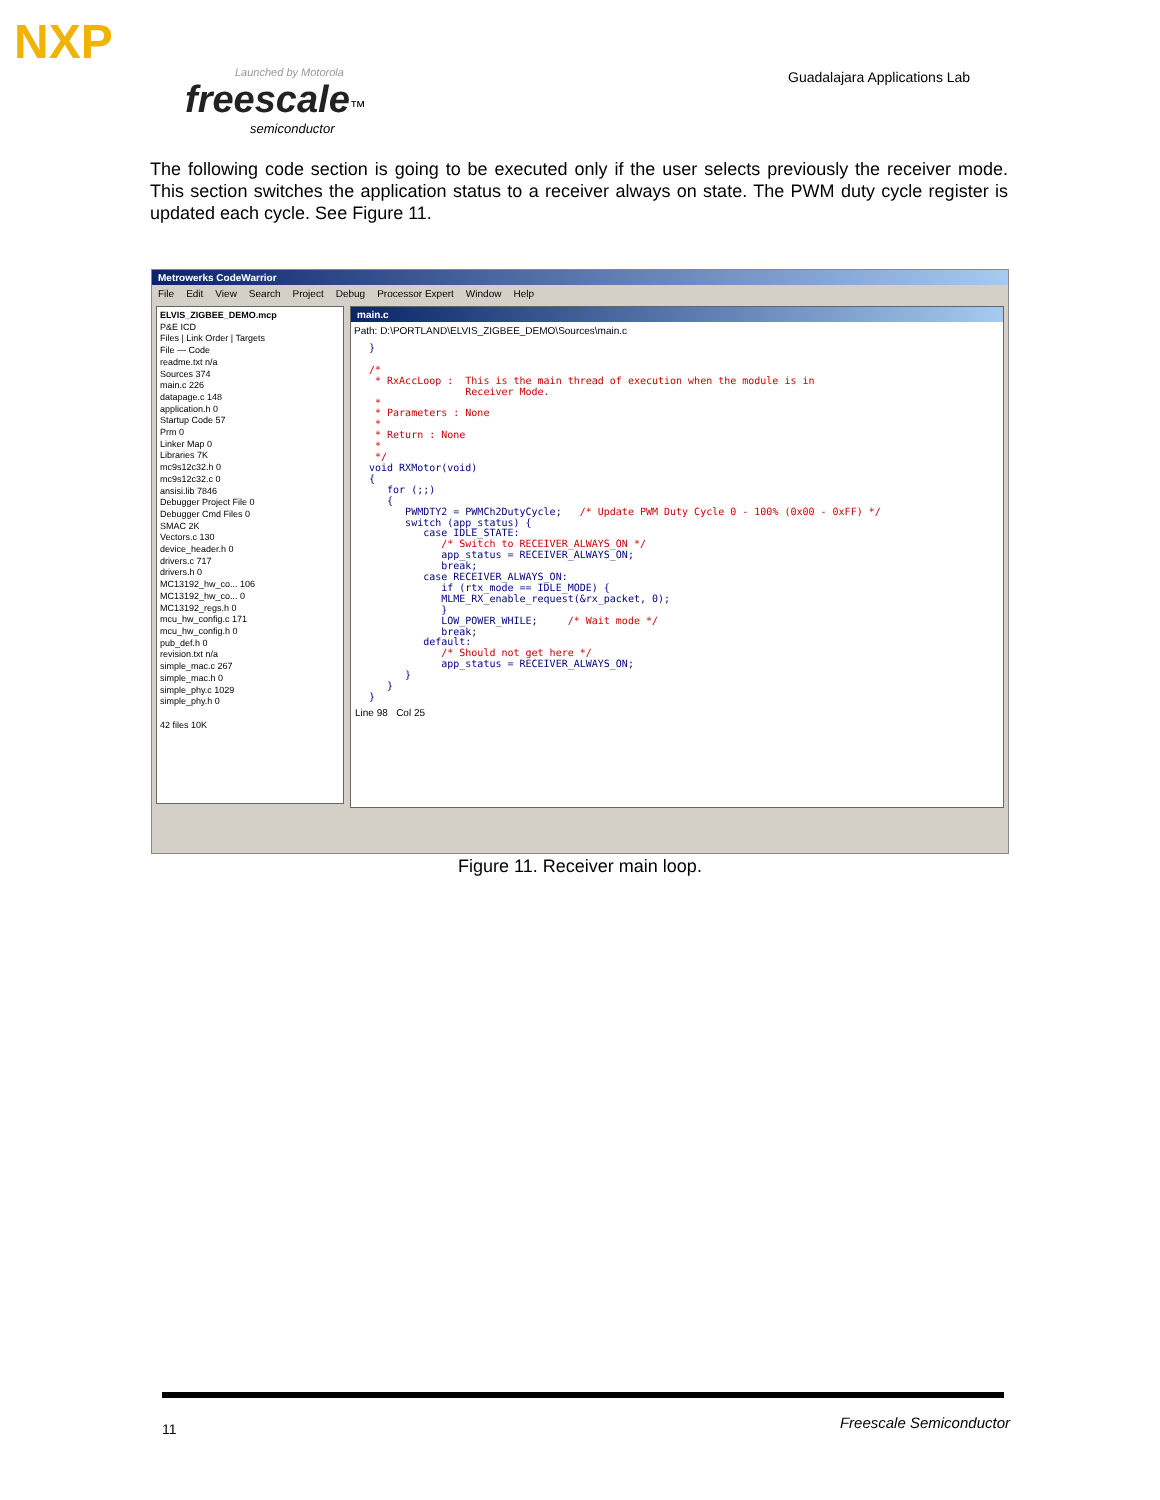NXP
Launched by Motorola
freescale™
semiconductor
Guadalajara Applications Lab
The following code section is going to be executed only if the user selects previously the receiver mode. This section switches the application status to a receiver always on state. The PWM duty cycle register is updated each cycle. See Figure 11.
Metrowerks CodeWarrior
File Edit View Search Project Debug Processor Expert Window Help
ELVIS_ZIGBEE_DEMO.mcp
P&E ICD
Files | Link Order | Targets
File — Code
readme.txt n/a
Sources 374
main.c 226
datapage.c 148
application.h 0
Startup Code 57
Prm 0
Linker Map 0
Libraries 7K
mc9s12c32.h 0
mc9s12c32.c 0
ansisi.lib 7846
Debugger Project File 0
Debugger Cmd Files 0
SMAC 2K
Vectors.c 130
device_header.h 0
drivers.c 717
drivers.h 0
MC13192_hw_co... 106
MC13192_hw_co... 0
MC13192_regs.h 0
mcu_hw_config.c 171
mcu_hw_config.h 0
pub_def.h 0
revision.txt n/a
simple_mac.c 267
simple_mac.h 0
simple_phy.c 1029
simple_phy.h 0
42 files 10K
main.c
Path: D:\PORTLAND\ELVIS_ZIGBEE_DEMO\Sources\main.c
}

/*
 * RxAccLoop :  This is the main thread of execution when the module is in
                Receiver Mode.
 *
 * Parameters : None
 *
 * Return : None
 *
 */
void RXMotor(void)
{
   for (;;)
   {
      PWMDTY2 = PWMCh2DutyCycle;   /* Update PWM Duty Cycle 0 - 100% (0x00 - 0xFF) */
      switch (app_status) {
         case IDLE_STATE:
            /* Switch to RECEIVER_ALWAYS_ON */
            app_status = RECEIVER_ALWAYS_ON;
            break;
         case RECEIVER_ALWAYS_ON:
            if (rtx_mode == IDLE_MODE) {
            MLME_RX_enable_request(&rx_packet, 0);
            }
            LOW_POWER_WHILE;     /* Wait mode */
            break;
         default:
            /* Should not get here */
            app_status = RECEIVER_ALWAYS_ON;
      }
   }
}
Line 98 Col 25
Figure 11. Receiver main loop.
11 Freescale Semiconductor